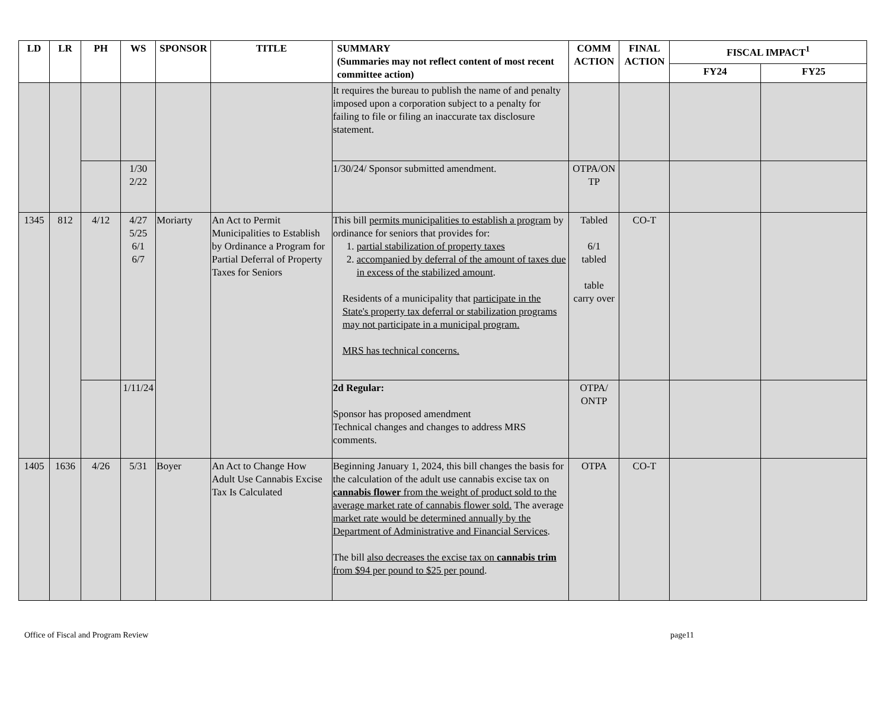| LD | LR | PH | WS | SPONSOR | TITLE | SUMMARY (Summaries may not reflect content of most recent committee action) | COMM ACTION | FINAL ACTION | FISCAL IMPACT<sup>1</sup> | |
| --- | --- | --- | --- | --- | --- | --- | --- | --- | --- | --- |
| | | | | | | | | | FY24 | FY25 |
| | | | | | | It requires the bureau to publish the name of and penalty imposed upon a corporation subject to a penalty for failing to file or filing an inaccurate tax disclosure statement. | | | | |
| | | | 1/30 2/22 | | | 1/30/24/ Sponsor submitted amendment. | OTPA/ON TP | | | |
| 1345 | 812 | 4/12 | 4/27 5/25 6/1 6/7 | Moriarty | An Act to Permit Municipalities to Establish by Ordinance a Program for Partial Deferral of Property Taxes for Seniors | This bill permits municipalities to establish a program by ordinance for seniors that provides for: 1. partial stabilization of property taxes 2. accompanied by deferral of the amount of taxes due in excess of the stabilized amount . Residents of a municipality that participate in the State's property tax deferral or stabilization programs may not participate in a municipal program. MRS has technical concerns. | Tabled 6/1 tabled table carry over | CO-T | | |
| | | | 1/11/24 | | | 2d Regular: Sponsor has proposed amendment Technical changes and changes to address MRS comments. | OTPA/ ONTP | | | |
| 1405 | 1636 | 4/26 | 5/31 | Boyer | An Act to Change How Adult Use Cannabis Excise Tax Is Calculated | Beginning January 1, 2024, this bill changes the basis for the calculation of the adult use cannabis excise tax on cannabis flower from the weight of product sold to the average market rate of cannabis flower sold. The average market rate would be determined annually by the Department of Administrative and Financial Services . The bill also decreases the excise tax on cannabis trim from $94 per pound to $25 per pound . | OTPA | CO-T | | |
Office of Fiscal and Program Review page11